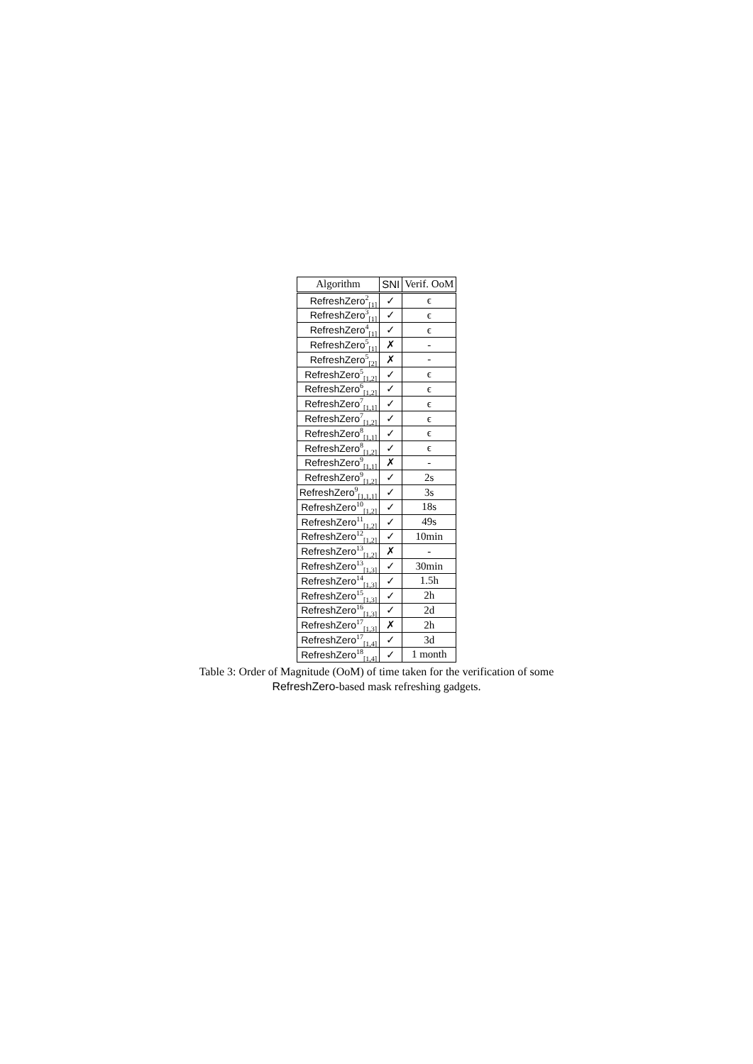| Algorithm | SNI | Verif. OoM |
| --- | --- | --- |
| RefreshZero<sup>2</sup><sub>[1]</sub> | ✓ | ϵ |
| RefreshZero<sup>3</sup><sub>[1]</sub> | ✓ | ϵ |
| RefreshZero<sup>4</sup><sub>[1]</sub> | ✓ | ϵ |
| RefreshZero<sup>5</sup><sub>[1]</sub> | ✗ | - |
| RefreshZero<sup>5</sup><sub>[2]</sub> | ✗ | - |
| RefreshZero<sup>5</sup><sub>[1,2]</sub> | ✓ | ϵ |
| RefreshZero<sup>6</sup><sub>[1,2]</sub> | ✓ | ϵ |
| RefreshZero<sup>7</sup><sub>[1,1]</sub> | ✓ | ϵ |
| RefreshZero<sup>7</sup><sub>[1,2]</sub> | ✓ | ϵ |
| RefreshZero<sup>8</sup><sub>[1,1]</sub> | ✓ | ϵ |
| RefreshZero<sup>8</sup><sub>[1,2]</sub> | ✓ | ϵ |
| RefreshZero<sup>9</sup><sub>[1,1]</sub> | ✗ | - |
| RefreshZero<sup>9</sup><sub>[1,2]</sub> | ✓ | 2s |
| RefreshZero<sup>9</sup><sub>[1,1,1]</sub> | ✓ | 3s |
| RefreshZero<sup>10</sup><sub>[1,2]</sub> | ✓ | 18s |
| RefreshZero<sup>11</sup><sub>[1,2]</sub> | ✓ | 49s |
| RefreshZero<sup>12</sup><sub>[1,2]</sub> | ✓ | 10min |
| RefreshZero<sup>13</sup><sub>[1,2]</sub> | ✗ | - |
| RefreshZero<sup>13</sup><sub>[1,3]</sub> | ✓ | 30min |
| RefreshZero<sup>14</sup><sub>[1,3]</sub> | ✓ | 1.5h |
| RefreshZero<sup>15</sup><sub>[1,3]</sub> | ✓ | 2h |
| RefreshZero<sup>16</sup><sub>[1,3]</sub> | ✓ | 2d |
| RefreshZero<sup>17</sup><sub>[1,3]</sub> | ✗ | 2h |
| RefreshZero<sup>17</sup><sub>[1,4]</sub> | ✓ | 3d |
| RefreshZero<sup>18</sup><sub>[1,4]</sub> | ✓ | 1 month |
Table 3: Order of Magnitude (OoM) of time taken for the verification of some
RefreshZero-based mask refreshing gadgets.